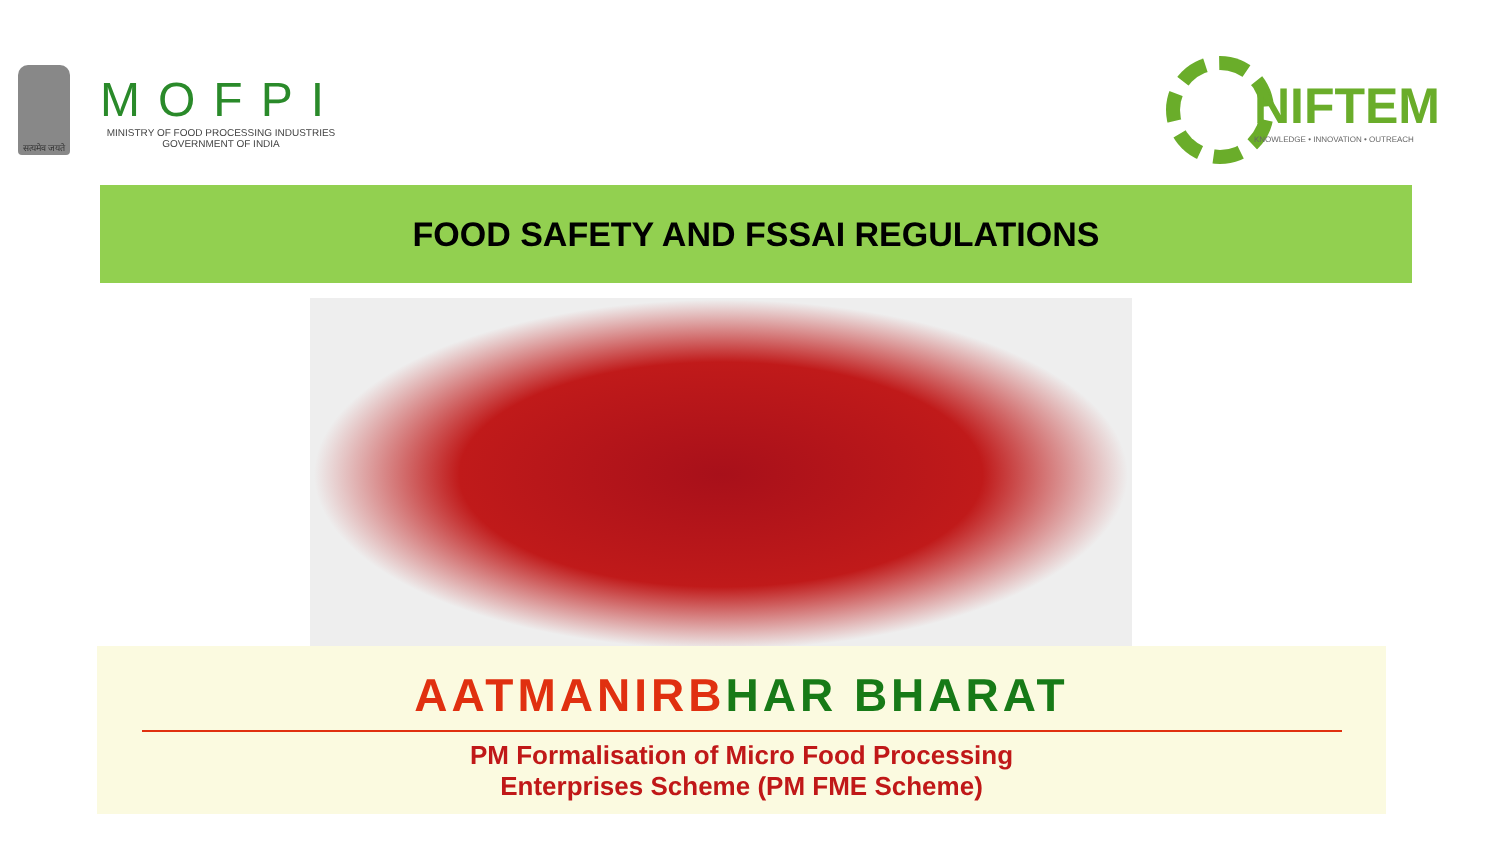सत्यमेव जयते
MOFPI
MINISTRY OF FOOD PROCESSING INDUSTRIES
GOVERNMENT OF INDIA
NIFTEM
KNOWLEDGE • INNOVATION • OUTREACH
FOOD SAFETY AND FSSAI REGULATIONS
AATMANIRBHAR BHARAT
PM Formalisation of Micro Food Processing
Enterprises Scheme (PM FME Scheme)